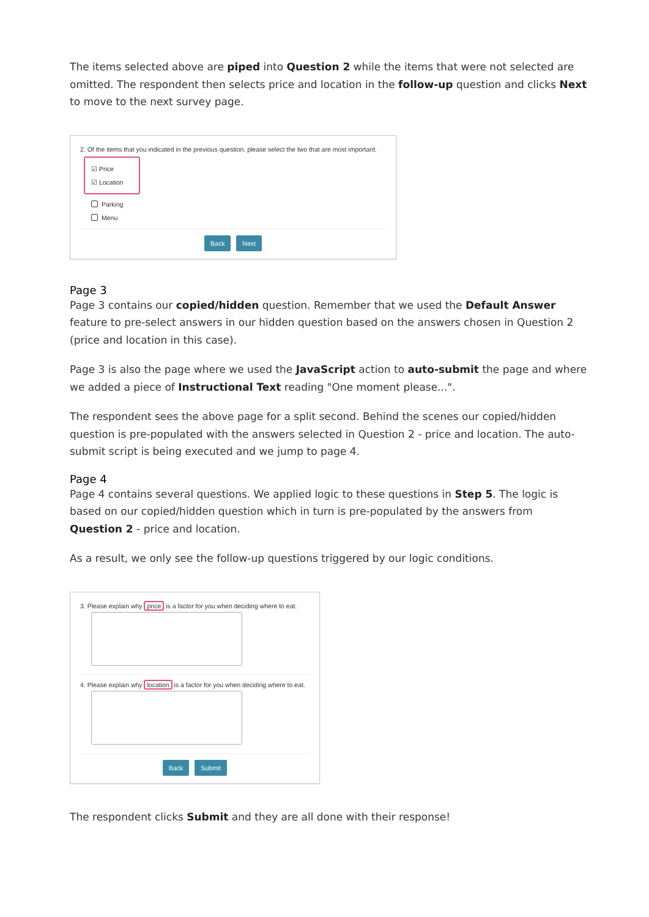The items selected above are piped into Question 2 while the items that were not selected are omitted. The respondent then selects price and location in the follow-up question and clicks Next to move to the next survey page.
2. Of the items that you indicated in the previous question, please select the two that are most important.
☑ Price
☑ Location
Parking
Menu
Back Next
Page 3
Page 3 contains our copied/hidden question. Remember that we used the Default Answer feature to pre-select answers in our hidden question based on the answers chosen in Question 2 (price and location in this case).
Page 3 is also the page where we used the JavaScript action to auto-submit the page and where we added a piece of Instructional Text reading "One moment please...".
The respondent sees the above page for a split second. Behind the scenes our copied/hidden question is pre-populated with the answers selected in Question 2 - price and location. The auto-submit script is being executed and we jump to page 4.
Page 4
Page 4 contains several questions. We applied logic to these questions in Step 5. The logic is based on our copied/hidden question which in turn is pre-populated by the answers from Question 2 - price and location.
As a result, we only see the follow-up questions triggered by our logic conditions.
3. Please explain why price is a factor for you when deciding where to eat.
4. Please explain why location is a factor for you when deciding where to eat.
Back Submit
The respondent clicks Submit and they are all done with their response!